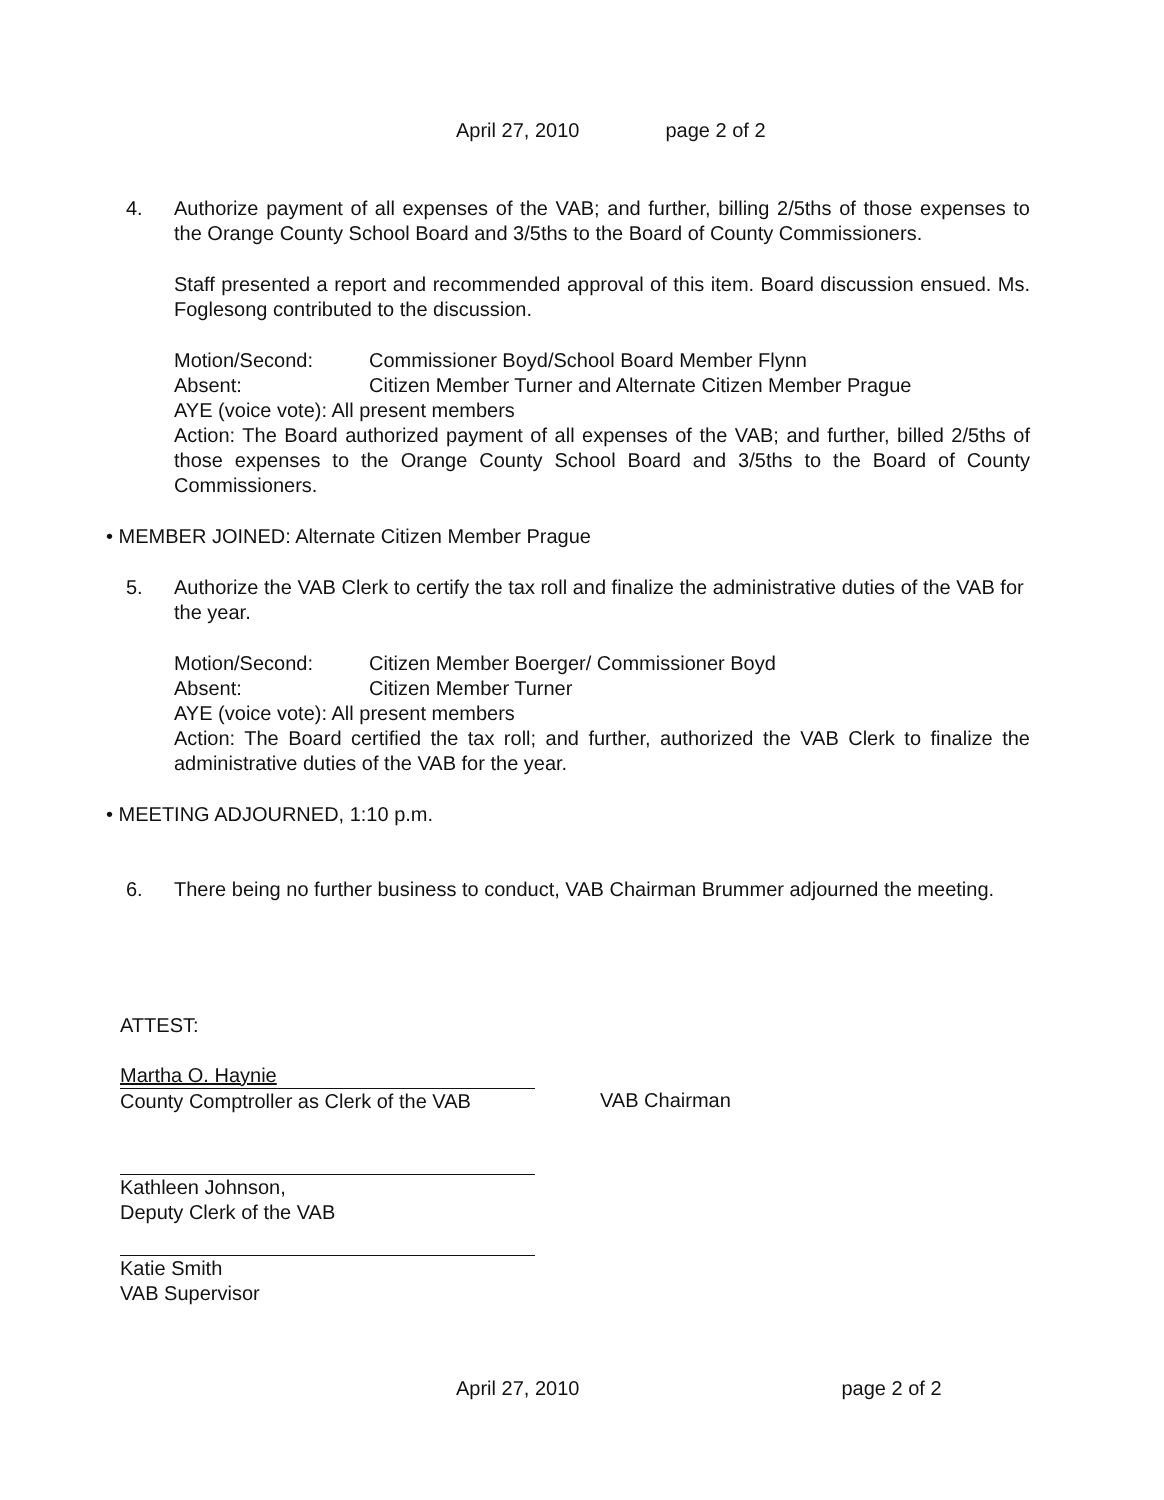April 27, 2010 page 2 of 2
4. Authorize payment of all expenses of the VAB; and further, billing 2/5ths of those expenses to the Orange County School Board and 3/5ths to the Board of County Commissioners.
Staff presented a report and recommended approval of this item. Board discussion ensued. Ms. Foglesong contributed to the discussion.
Motion/Second: Commissioner Boyd/School Board Member Flynn
Absent: Citizen Member Turner and Alternate Citizen Member Prague
AYE (voice vote): All present members
Action: The Board authorized payment of all expenses of the VAB; and further, billed 2/5ths of those expenses to the Orange County School Board and 3/5ths to the Board of County Commissioners.
• MEMBER JOINED: Alternate Citizen Member Prague
5. Authorize the VAB Clerk to certify the tax roll and finalize the administrative duties of the VAB for the year.
Motion/Second: Citizen Member Boerger/ Commissioner Boyd
Absent: Citizen Member Turner
AYE (voice vote): All present members
Action: The Board certified the tax roll; and further, authorized the VAB Clerk to finalize the administrative duties of the VAB for the year.
• MEETING ADJOURNED, 1:10 p.m.
6. There being no further business to conduct, VAB Chairman Brummer adjourned the meeting.
ATTEST:
Martha O. Haynie
County Comptroller as Clerk of the VAB
Kathleen Johnson,
Deputy Clerk of the VAB
Katie Smith
VAB Supervisor
VAB Chairman
April 27, 2010 page 2 of 2